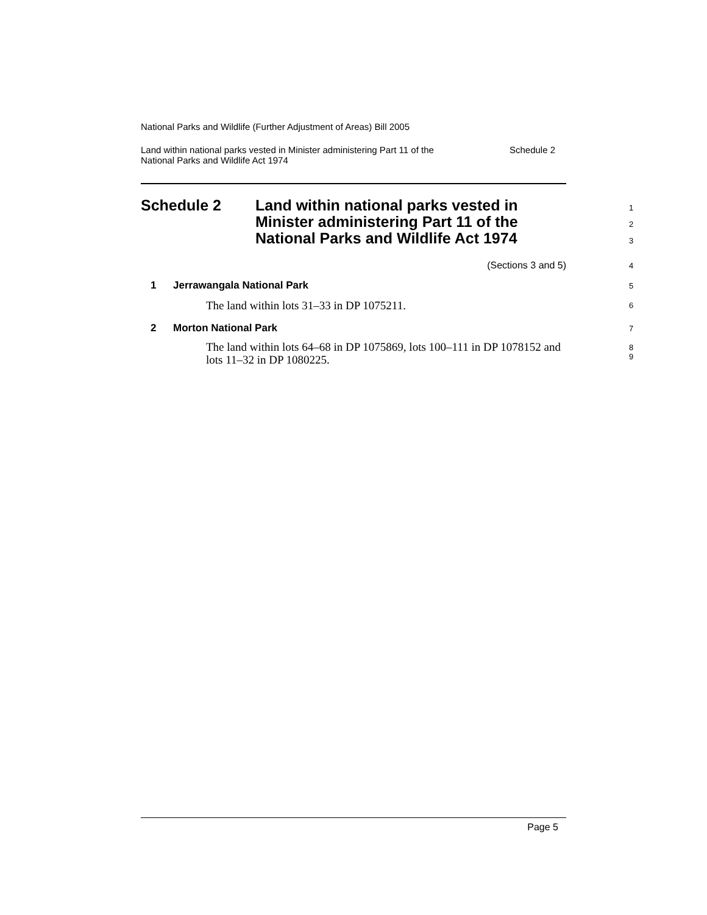National Parks and Wildlife (Further Adjustment of Areas) Bill 2005
Land within national parks vested in Minister administering Part 11 of the
National Parks and Wildlife Act 1974
Schedule 2
Schedule 2 Land within national parks vested in
Minister administering Part 11 of the
National Parks and Wildlife Act 1974
1
2
3
(Sections 3 and 5) 4
1 Jerrawangala National Park 5
The land within lots 31–33 in DP 1075211.
6
2 Morton National Park 7
The land within lots 64–68 in DP 1075869, lots 100–111 in DP 1078152 and lots 11–32 in DP 1080225.
8
9
Page 5